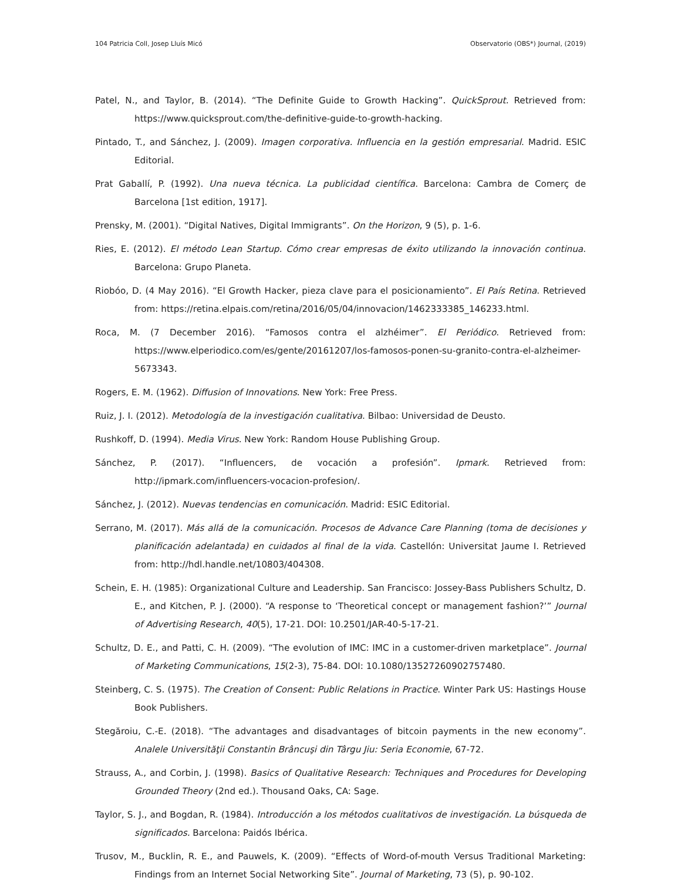104 Patricia Coll, Josep Lluís Micó Observatorio (OBS*) Journal, (2019)
Patel, N., and Taylor, B. (2014). “The Definite Guide to Growth Hacking”. QuickSprout. Retrieved from: https://www.quicksprout.com/the-definitive-guide-to-growth-hacking.
Pintado, T., and Sánchez, J. (2009). Imagen corporativa. Influencia en la gestión empresarial. Madrid. ESIC Editorial.
Prat Gaballí, P. (1992). Una nueva técnica. La publicidad científica. Barcelona: Cambra de Comerç de Barcelona [1st edition, 1917].
Prensky, M. (2001). “Digital Natives, Digital Immigrants”. On the Horizon, 9 (5), p. 1-6.
Ries, E. (2012). El método Lean Startup. Cómo crear empresas de éxito utilizando la innovación continua. Barcelona: Grupo Planeta.
Riobóo, D. (4 May 2016). “El Growth Hacker, pieza clave para el posicionamiento”. El País Retina. Retrieved from: https://retina.elpais.com/retina/2016/05/04/innovacion/1462333385_146233.html.
Roca, M. (7 December 2016). “Famosos contra el alzhéimer”. El Periódico. Retrieved from: https://www.elperiodico.com/es/gente/20161207/los-famosos-ponen-su-granito-contra-el-alzheimer-5673343.
Rogers, E. M. (1962). Diffusion of Innovations. New York: Free Press.
Ruiz, J. I. (2012). Metodología de la investigación cualitativa. Bilbao: Universidad de Deusto.
Rushkoff, D. (1994). Media Virus. New York: Random House Publishing Group.
Sánchez, P. (2017). “Influencers, de vocación a profesión”. Ipmark. Retrieved from: http://ipmark.com/influencers-vocacion-profesion/.
Sánchez, J. (2012). Nuevas tendencias en comunicación. Madrid: ESIC Editorial.
Serrano, M. (2017). Más allá de la comunicación. Procesos de Advance Care Planning (toma de decisiones y planificación adelantada) en cuidados al final de la vida. Castellón: Universitat Jaume I. Retrieved from: http://hdl.handle.net/10803/404308.
Schein, E. H. (1985): Organizational Culture and Leadership. San Francisco: Jossey-Bass Publishers Schultz, D. E., and Kitchen, P. J. (2000). “A response to ‘Theoretical concept or management fashion?’” Journal of Advertising Research, 40(5), 17-21. DOI: 10.2501/JAR-40-5-17-21.
Schultz, D. E., and Patti, C. H. (2009). “The evolution of IMC: IMC in a customer-driven marketplace”. Journal of Marketing Communications, 15(2-3), 75-84. DOI: 10.1080/13527260902757480.
Steinberg, C. S. (1975). The Creation of Consent: Public Relations in Practice. Winter Park US: Hastings House Book Publishers.
Stegăroiu, C.-E. (2018). “The advantages and disadvantages of bitcoin payments in the new economy”. Analele Universităţii Constantin Brâncuşi din Târgu Jiu: Seria Economie, 67-72.
Strauss, A., and Corbin, J. (1998). Basics of Qualitative Research: Techniques and Procedures for Developing Grounded Theory (2nd ed.). Thousand Oaks, CA: Sage.
Taylor, S. J., and Bogdan, R. (1984). Introducción a los métodos cualitativos de investigación. La búsqueda de significados. Barcelona: Paidós Ibérica.
Trusov, M., Bucklin, R. E., and Pauwels, K. (2009). “Effects of Word-of-mouth Versus Traditional Marketing: Findings from an Internet Social Networking Site”. Journal of Marketing, 73 (5), p. 90-102.